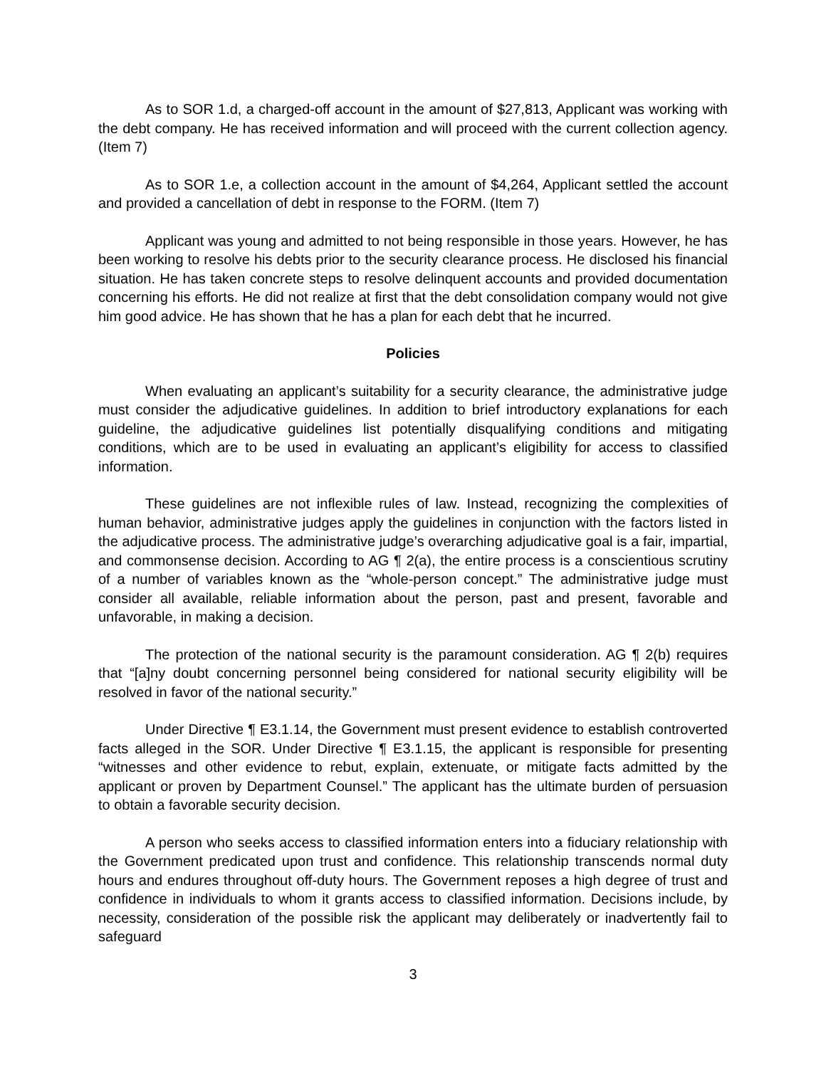As to SOR 1.d, a charged-off account in the amount of $27,813, Applicant was working with the debt company. He has received information and will proceed with the current collection agency. (Item 7)
As to SOR 1.e, a collection account in the amount of $4,264, Applicant settled the account and provided a cancellation of debt in response to the FORM. (Item 7)
Applicant was young and admitted to not being responsible in those years. However, he has been working to resolve his debts prior to the security clearance process. He disclosed his financial situation. He has taken concrete steps to resolve delinquent accounts and provided documentation concerning his efforts. He did not realize at first that the debt consolidation company would not give him good advice. He has shown that he has a plan for each debt that he incurred.
Policies
When evaluating an applicant’s suitability for a security clearance, the administrative judge must consider the adjudicative guidelines. In addition to brief introductory explanations for each guideline, the adjudicative guidelines list potentially disqualifying conditions and mitigating conditions, which are to be used in evaluating an applicant’s eligibility for access to classified information.
These guidelines are not inflexible rules of law. Instead, recognizing the complexities of human behavior, administrative judges apply the guidelines in conjunction with the factors listed in the adjudicative process. The administrative judge’s overarching adjudicative goal is a fair, impartial, and commonsense decision. According to AG ¶ 2(a), the entire process is a conscientious scrutiny of a number of variables known as the “whole-person concept.” The administrative judge must consider all available, reliable information about the person, past and present, favorable and unfavorable, in making a decision.
The protection of the national security is the paramount consideration. AG ¶ 2(b) requires that “[a]ny doubt concerning personnel being considered for national security eligibility will be resolved in favor of the national security.”
Under Directive ¶ E3.1.14, the Government must present evidence to establish controverted facts alleged in the SOR. Under Directive ¶ E3.1.15, the applicant is responsible for presenting “witnesses and other evidence to rebut, explain, extenuate, or mitigate facts admitted by the applicant or proven by Department Counsel.” The applicant has the ultimate burden of persuasion to obtain a favorable security decision.
A person who seeks access to classified information enters into a fiduciary relationship with the Government predicated upon trust and confidence. This relationship transcends normal duty hours and endures throughout off-duty hours. The Government reposes a high degree of trust and confidence in individuals to whom it grants access to classified information. Decisions include, by necessity, consideration of the possible risk the applicant may deliberately or inadvertently fail to safeguard
3